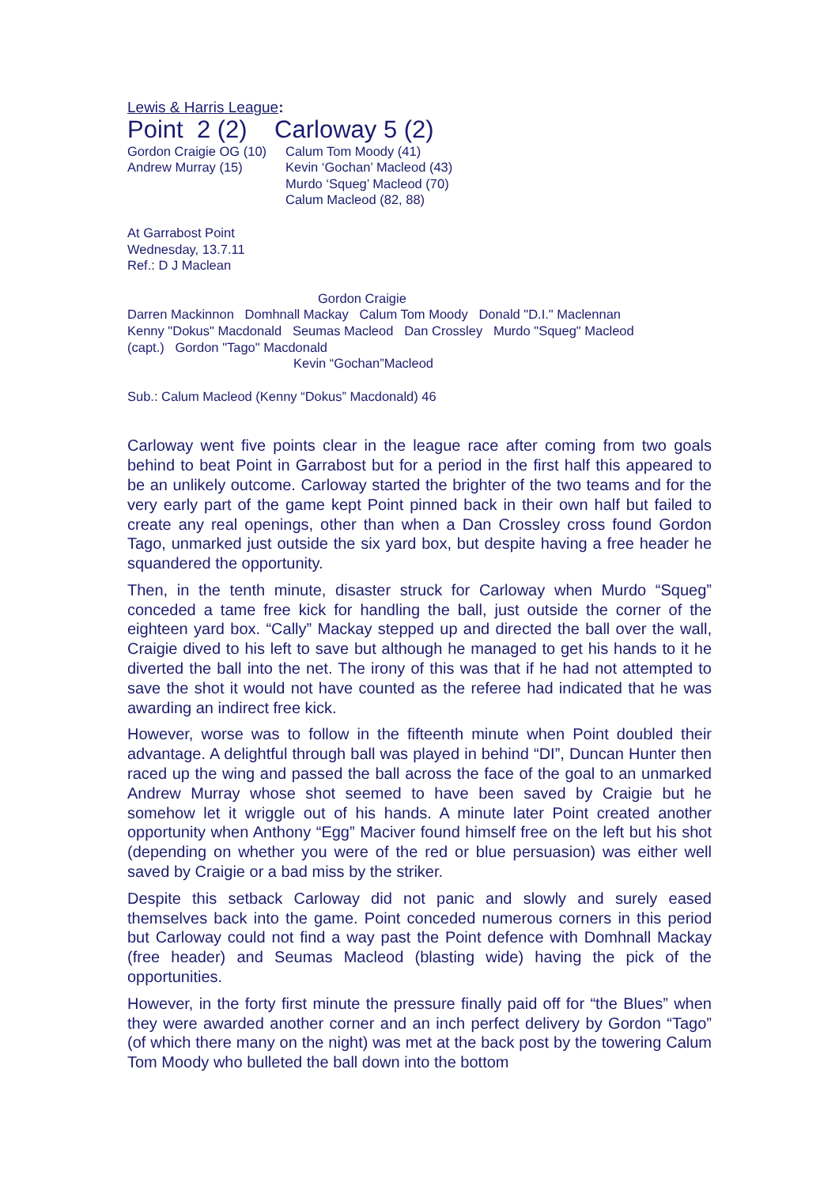Lewis & Harris League:
Point 2 (2) Carloway 5 (2)
Gordon Craigie OG (10) Calum Tom Moody (41)
Andrew Murray (15) Kevin ‘Gochan’ Macleod (43)
Murdo ‘Squeg’ Macleod (70)
Calum Macleod (82, 88)
At Garrabost Point
Wednesday, 13.7.11
Ref.: D J Maclean
Gordon Craigie
Darren Mackinnon Domhnall Mackay Calum Tom Moody Donald "D.I." Maclennan
Kenny "Dokus" Macdonald Seumas Macleod Dan Crossley Murdo "Squeg" Macleod
(capt.) Gordon "Tago" Macdonald
Kevin “Gochan”Macleod
Sub.: Calum Macleod (Kenny “Dokus” Macdonald) 46
Carloway went five points clear in the league race after coming from two goals behind to beat Point in Garrabost but for a period in the first half this appeared to be an unlikely outcome. Carloway started the brighter of the two teams and for the very early part of the game kept Point pinned back in their own half but failed to create any real openings, other than when a Dan Crossley cross found Gordon Tago, unmarked just outside the six yard box, but despite having a free header he squandered the opportunity.
Then, in the tenth minute, disaster struck for Carloway when Murdo “Squeg” conceded a tame free kick for handling the ball, just outside the corner of the eighteen yard box. “Cally” Mackay stepped up and directed the ball over the wall, Craigie dived to his left to save but although he managed to get his hands to it he diverted the ball into the net. The irony of this was that if he had not attempted to save the shot it would not have counted as the referee had indicated that he was awarding an indirect free kick.
However, worse was to follow in the fifteenth minute when Point doubled their advantage. A delightful through ball was played in behind “DI”, Duncan Hunter then raced up the wing and passed the ball across the face of the goal to an unmarked Andrew Murray whose shot seemed to have been saved by Craigie but he somehow let it wriggle out of his hands. A minute later Point created another opportunity when Anthony “Egg” Maciver found himself free on the left but his shot (depending on whether you were of the red or blue persuasion) was either well saved by Craigie or a bad miss by the striker.
Despite this setback Carloway did not panic and slowly and surely eased themselves back into the game. Point conceded numerous corners in this period but Carloway could not find a way past the Point defence with Domhnall Mackay (free header) and Seumas Macleod (blasting wide) having the pick of the opportunities.
However, in the forty first minute the pressure finally paid off for “the Blues” when they were awarded another corner and an inch perfect delivery by Gordon “Tago” (of which there many on the night) was met at the back post by the towering Calum Tom Moody who bulleted the ball down into the bottom